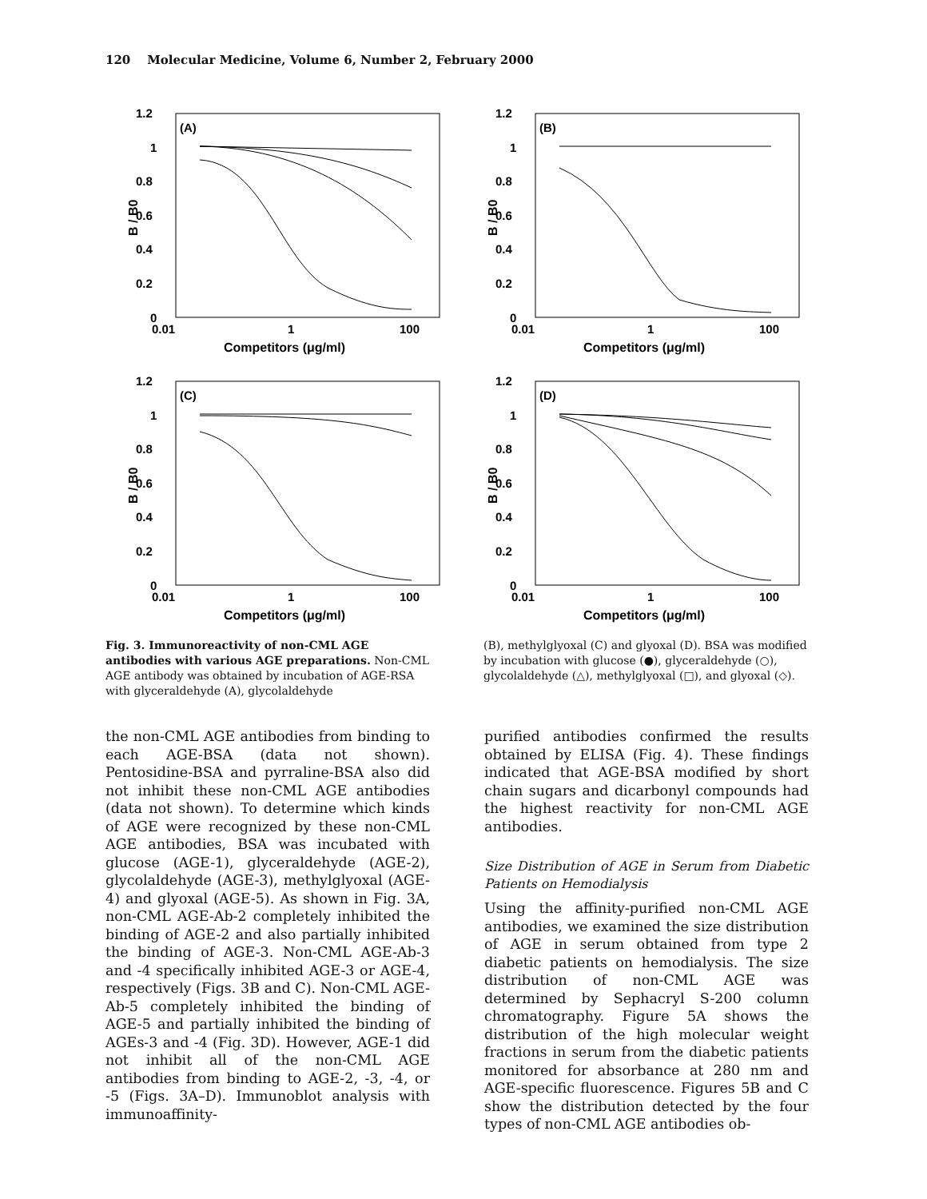120 Molecular Medicine, Volume 6, Number 2, February 2000
B / B0
1.2
1
0.8
0.6
0.4
0.2
0
(A)
0.01
1
100
Competitors (μg/ml)
B / B0
1.2
1
0.8
0.6
0.4
0.2
0
(B)
0.01
1
100
Competitors (μg/ml)
B / B0
1.2
1
0.8
0.6
0.4
0.2
0
(C)
0.01
1
100
Competitors (μg/ml)
B / B0
1.2
1
0.8
0.6
0.4
0.2
0
(D)
0.01
1
100
Competitors (μg/ml)
Fig. 3. Immunoreactivity of non-CML AGE antibodies with various AGE preparations. Non-CML AGE antibody was obtained by incubation of AGE-RSA with glyceraldehyde (A), glycolaldehyde
(B), methylglyoxal (C) and glyoxal (D). BSA was modified by incubation with glucose (●), glyceraldehyde (○), glycolaldehyde (△), methylglyoxal (□), and glyoxal (◇).
the non-CML AGE antibodies from binding to each AGE-BSA (data not shown). Pentosidine-BSA and pyrraline-BSA also did not inhibit these non-CML AGE antibodies (data not shown). To determine which kinds of AGE were recognized by these non-CML AGE antibodies, BSA was incubated with glucose (AGE-1), glyceraldehyde (AGE-2), glycolaldehyde (AGE-3), methylglyoxal (AGE-4) and glyoxal (AGE-5). As shown in Fig. 3A, non-CML AGE-Ab-2 completely inhibited the binding of AGE-2 and also partially inhibited the binding of AGE-3. Non-CML AGE-Ab-3 and -4 specifically inhibited AGE-3 or AGE-4, respectively (Figs. 3B and C). Non-CML AGE-Ab-5 completely inhibited the binding of AGE-5 and partially inhibited the binding of AGEs-3 and -4 (Fig. 3D). However, AGE-1 did not inhibit all of the non-CML AGE antibodies from binding to AGE-2, -3, -4, or -5 (Figs. 3A–D). Immunoblot analysis with immunoaffinity-
purified antibodies confirmed the results obtained by ELISA (Fig. 4). These findings indicated that AGE-BSA modified by short chain sugars and dicarbonyl compounds had the highest reactivity for non-CML AGE antibodies.
Size Distribution of AGE in Serum from Diabetic Patients on Hemodialysis
Using the affinity-purified non-CML AGE antibodies, we examined the size distribution of AGE in serum obtained from type 2 diabetic patients on hemodialysis. The size distribution of non-CML AGE was determined by Sephacryl S-200 column chromatography. Figure 5A shows the distribution of the high molecular weight fractions in serum from the diabetic patients monitored for absorbance at 280 nm and AGE-specific fluorescence. Figures 5B and C show the distribution detected by the four types of non-CML AGE antibodies ob-